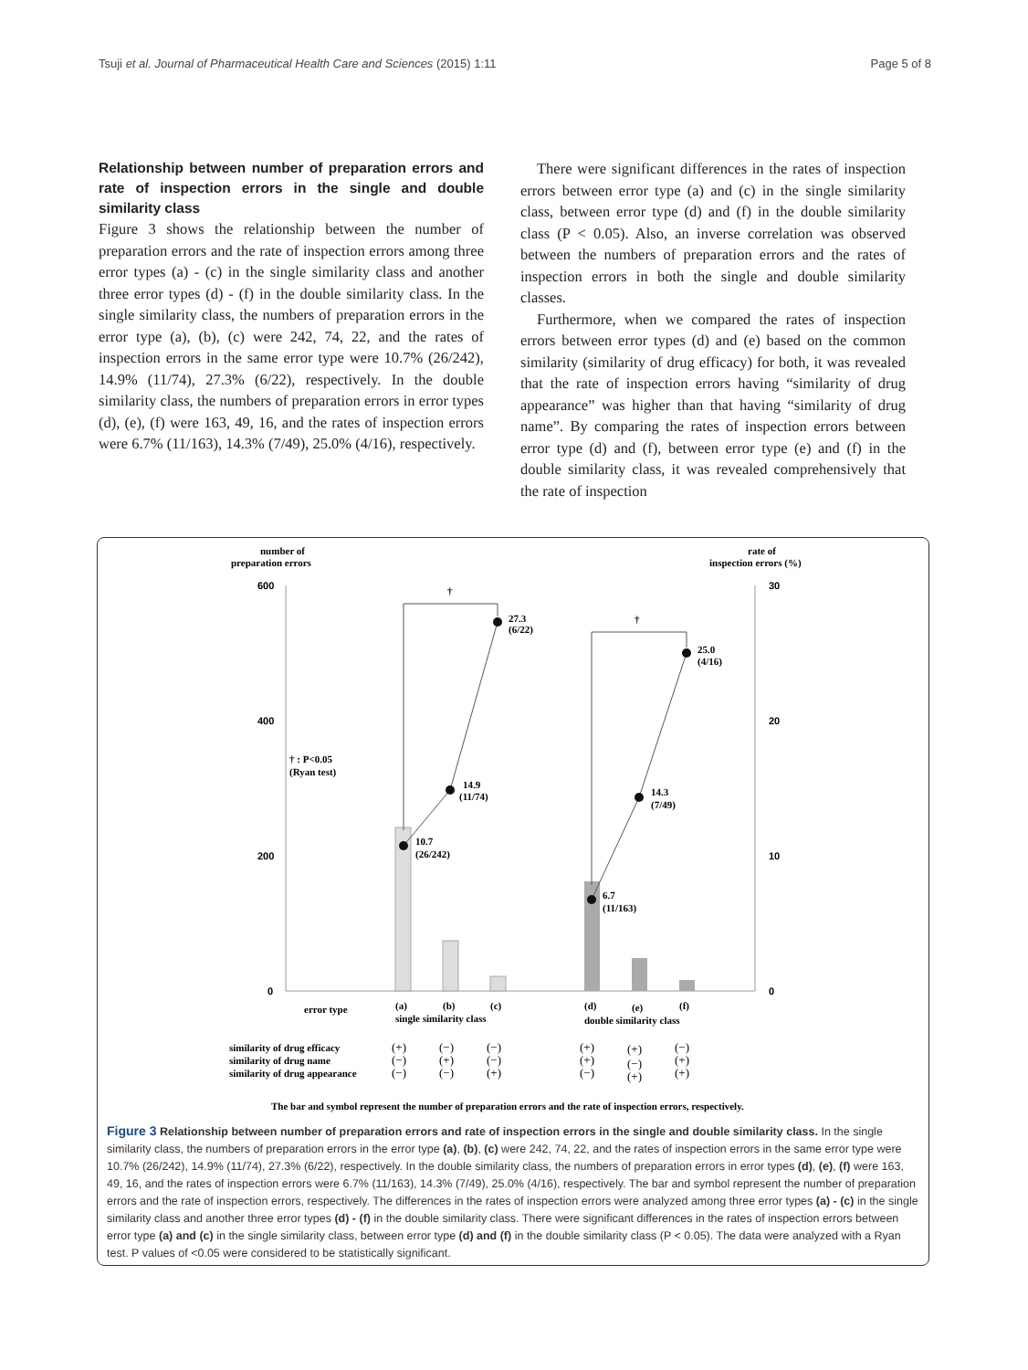Tsuji et al. Journal of Pharmaceutical Health Care and Sciences (2015) 1:11 Page 5 of 8
Relationship between number of preparation errors and rate of inspection errors in the single and double similarity class
Figure 3 shows the relationship between the number of preparation errors and the rate of inspection errors among three error types (a) - (c) in the single similarity class and another three error types (d) - (f) in the double similarity class. In the single similarity class, the numbers of preparation errors in the error type (a), (b), (c) were 242, 74, 22, and the rates of inspection errors in the same error type were 10.7% (26/242), 14.9% (11/74), 27.3% (6/22), respectively. In the double similarity class, the numbers of preparation errors in error types (d), (e), (f) were 163, 49, 16, and the rates of inspection errors were 6.7% (11/163), 14.3% (7/49), 25.0% (4/16), respectively.
There were significant differences in the rates of inspection errors between error type (a) and (c) in the single similarity class, between error type (d) and (f) in the double similarity class (P < 0.05). Also, an inverse correlation was observed between the numbers of preparation errors and the rates of inspection errors in both the single and double similarity classes.
Furthermore, when we compared the rates of inspection errors between error types (d) and (e) based on the common similarity (similarity of drug efficacy) for both, it was revealed that the rate of inspection errors having “similarity of drug appearance” was higher than that having “similarity of drug name”. By comparing the rates of inspection errors between error type (d) and (f), between error type (e) and (f) in the double similarity class, it was revealed comprehensively that the rate of inspection
number of
preparation errors
rate of
inspection errors (%)
600
400
200
0
30
20
10
0
†
†
27.3
(6/22)
14.9
(11/74)
10.7
(26/242)
25.0
(4/16)
14.3
(7/49)
6.7
(11/163)
† : P<0.05
(Ryan test)
error type
(a)
(b)
(c)
single similarity class
(d)
(e)
(f)
double similarity class
similarity of drug efficacy
similarity of drug name
similarity of drug appearance
(+)
(−)
(−)
(+)
(+)
(−)
(−)
(+)
(−)
(+)
(−)
(+)
(−)
(−)
(+)
(−)
(+)
(+)
The bar and symbol represent the number of preparation errors and the rate of inspection errors, respectively.
Figure 3 Relationship between number of preparation errors and rate of inspection errors in the single and double similarity class. In the single similarity class, the numbers of preparation errors in the error type (a), (b), (c) were 242, 74, 22, and the rates of inspection errors in the same error type were 10.7% (26/242), 14.9% (11/74), 27.3% (6/22), respectively. In the double similarity class, the numbers of preparation errors in error types (d), (e), (f) were 163, 49, 16, and the rates of inspection errors were 6.7% (11/163), 14.3% (7/49), 25.0% (4/16), respectively. The bar and symbol represent the number of preparation errors and the rate of inspection errors, respectively. The differences in the rates of inspection errors were analyzed among three error types (a) - (c) in the single similarity class and another three error types (d) - (f) in the double similarity class. There were significant differences in the rates of inspection errors between error type (a) and (c) in the single similarity class, between error type (d) and (f) in the double similarity class (P < 0.05). The data were analyzed with a Ryan test. P values of <0.05 were considered to be statistically significant.